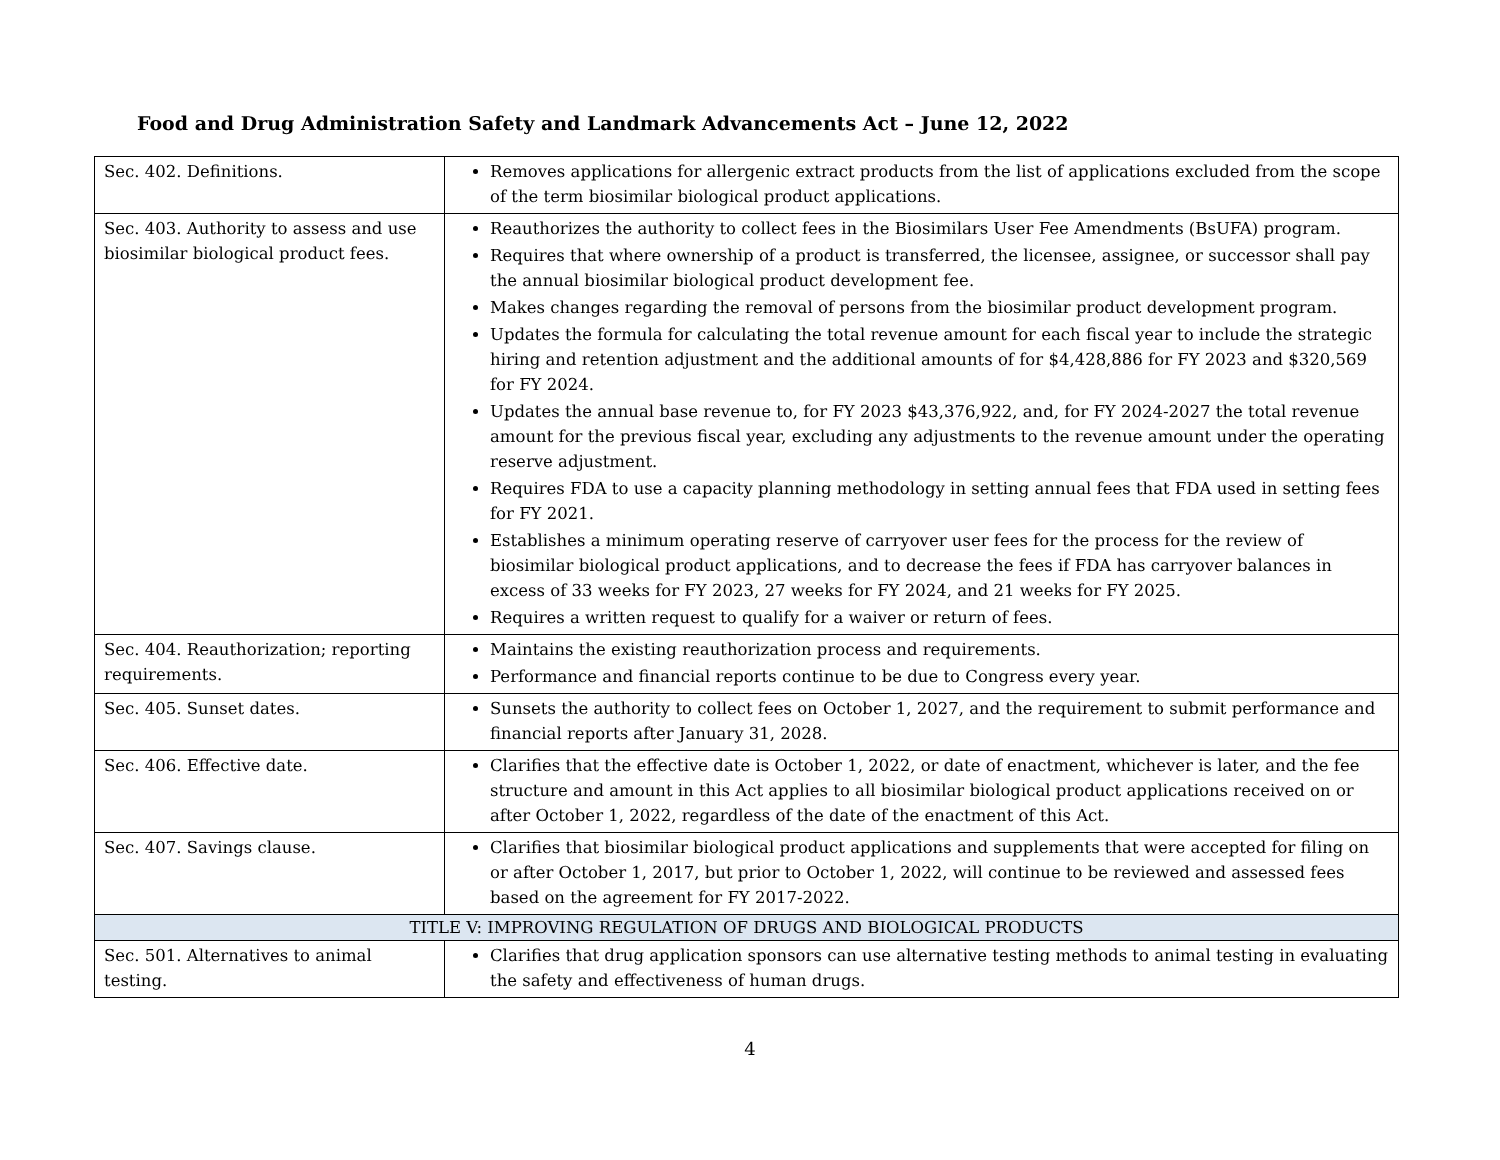Food and Drug Administration Safety and Landmark Advancements Act – June 12, 2022
| Sec. 402. Definitions. | Removes applications for allergenic extract products from the list of applications excluded from the scope of the term biosimilar biological product applications. |
| Sec. 403. Authority to assess and use biosimilar biological product fees. | Reauthorizes the authority to collect fees in the Biosimilars User Fee Amendments (BsUFA) program. Requires that where ownership of a product is transferred, the licensee, assignee, or successor shall pay the annual biosimilar biological product development fee. Makes changes regarding the removal of persons from the biosimilar product development program. Updates the formula for calculating the total revenue amount for each fiscal year to include the strategic hiring and retention adjustment and the additional amounts of for $4,428,886 for FY 2023 and $320,569 for FY 2024. Updates the annual base revenue to, for FY 2023 $43,376,922, and, for FY 2024-2027 the total revenue amount for the previous fiscal year, excluding any adjustments to the revenue amount under the operating reserve adjustment. Requires FDA to use a capacity planning methodology in setting annual fees that FDA used in setting fees for FY 2021. Establishes a minimum operating reserve of carryover user fees for the process for the review of biosimilar biological product applications, and to decrease the fees if FDA has carryover balances in excess of 33 weeks for FY 2023, 27 weeks for FY 2024, and 21 weeks for FY 2025. Requires a written request to qualify for a waiver or return of fees. |
| Sec. 404. Reauthorization; reporting requirements. | Maintains the existing reauthorization process and requirements. Performance and financial reports continue to be due to Congress every year. |
| Sec. 405. Sunset dates. | Sunsets the authority to collect fees on October 1, 2027, and the requirement to submit performance and financial reports after January 31, 2028. |
| Sec. 406. Effective date. | Clarifies that the effective date is October 1, 2022, or date of enactment, whichever is later, and the fee structure and amount in this Act applies to all biosimilar biological product applications received on or after October 1, 2022, regardless of the date of the enactment of this Act. |
| Sec. 407. Savings clause. | Clarifies that biosimilar biological product applications and supplements that were accepted for filing on or after October 1, 2017, but prior to October 1, 2022, will continue to be reviewed and assessed fees based on the agreement for FY 2017-2022. |
| TITLE V: IMPROVING REGULATION OF DRUGS AND BIOLOGICAL PRODUCTS | |
| Sec. 501. Alternatives to animal testing. | Clarifies that drug application sponsors can use alternative testing methods to animal testing in evaluating the safety and effectiveness of human drugs. |
4